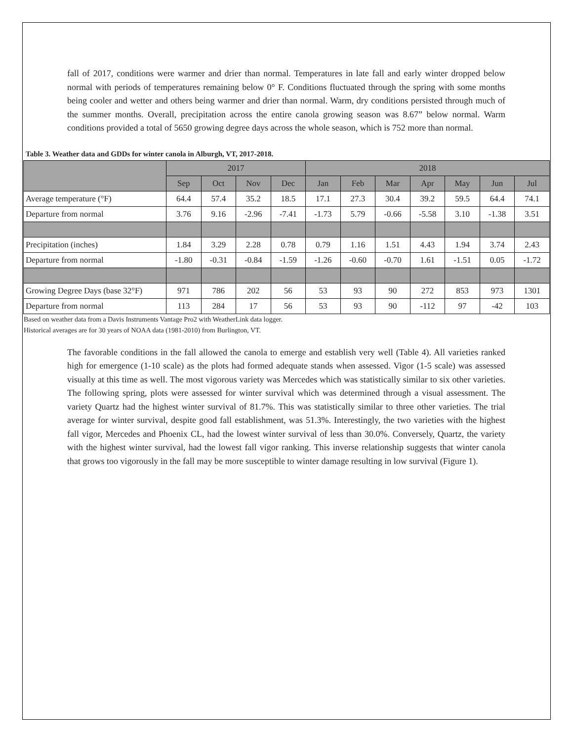fall of 2017, conditions were warmer and drier than normal. Temperatures in late fall and early winter dropped below normal with periods of temperatures remaining below 0° F. Conditions fluctuated through the spring with some months being cooler and wetter and others being warmer and drier than normal. Warm, dry conditions persisted through much of the summer months. Overall, precipitation across the entire canola growing season was 8.67” below normal. Warm conditions provided a total of 5650 growing degree days across the whole season, which is 752 more than normal.
Table 3. Weather data and GDDs for winter canola in Alburgh, VT, 2017-2018.
| | 2017 | | | | 2018 | | | | | | |
| --- | --- | --- | --- | --- | --- | --- | --- | --- | --- | --- | --- |
| | Sep | Oct | Nov | Dec | Jan | Feb | Mar | Apr | May | Jun | Jul |
| Average temperature (°F) | 64.4 | 57.4 | 35.2 | 18.5 | 17.1 | 27.3 | 30.4 | 39.2 | 59.5 | 64.4 | 74.1 |
| Departure from normal | 3.76 | 9.16 | -2.96 | -7.41 | -1.73 | 5.79 | -0.66 | -5.58 | 3.10 | -1.38 | 3.51 |
| Precipitation (inches) | 1.84 | 3.29 | 2.28 | 0.78 | 0.79 | 1.16 | 1.51 | 4.43 | 1.94 | 3.74 | 2.43 |
| Departure from normal | -1.80 | -0.31 | -0.84 | -1.59 | -1.26 | -0.60 | -0.70 | 1.61 | -1.51 | 0.05 | -1.72 |
| Growing Degree Days (base 32°F) | 971 | 786 | 202 | 56 | 53 | 93 | 90 | 272 | 853 | 973 | 1301 |
| Departure from normal | 113 | 284 | 17 | 56 | 53 | 93 | 90 | -112 | 97 | -42 | 103 |
Based on weather data from a Davis Instruments Vantage Pro2 with WeatherLink data logger.
Historical averages are for 30 years of NOAA data (1981-2010) from Burlington, VT.
The favorable conditions in the fall allowed the canola to emerge and establish very well (Table 4). All varieties ranked high for emergence (1-10 scale) as the plots had formed adequate stands when assessed. Vigor (1-5 scale) was assessed visually at this time as well. The most vigorous variety was Mercedes which was statistically similar to six other varieties. The following spring, plots were assessed for winter survival which was determined through a visual assessment. The variety Quartz had the highest winter survival of 81.7%. This was statistically similar to three other varieties. The trial average for winter survival, despite good fall establishment, was 51.3%. Interestingly, the two varieties with the highest fall vigor, Mercedes and Phoenix CL, had the lowest winter survival of less than 30.0%. Conversely, Quartz, the variety with the highest winter survival, had the lowest fall vigor ranking. This inverse relationship suggests that winter canola that grows too vigorously in the fall may be more susceptible to winter damage resulting in low survival (Figure 1).